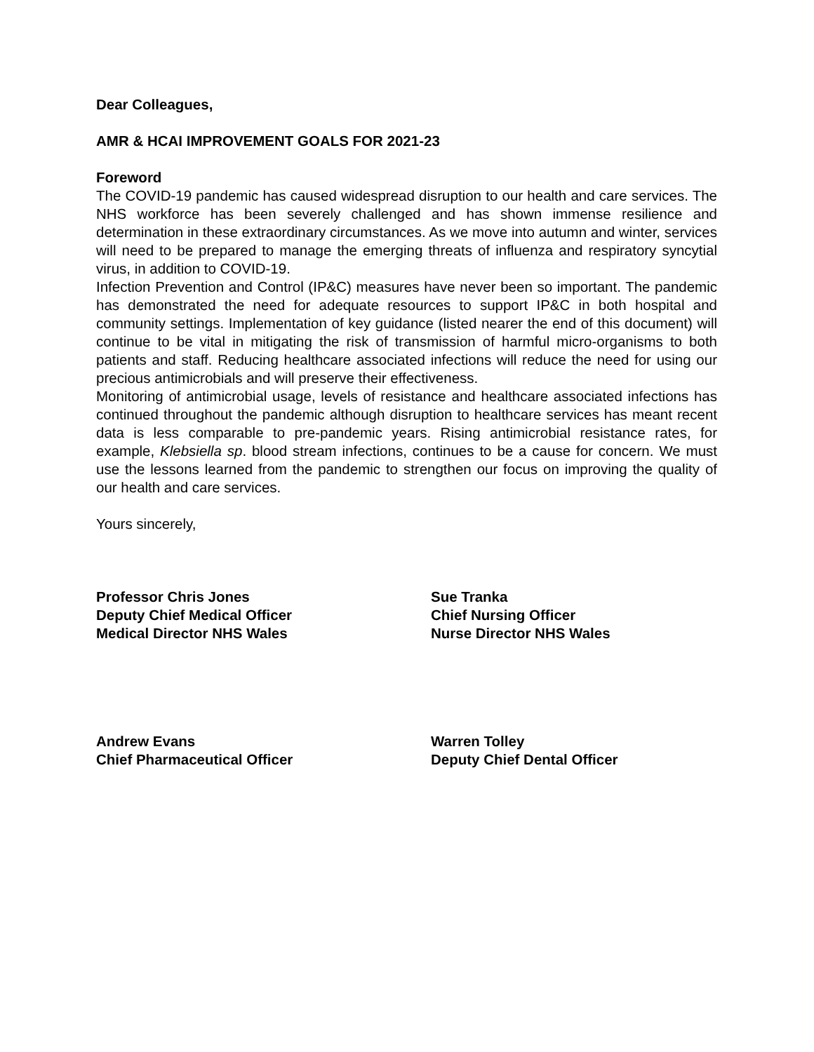Dear Colleagues,
AMR & HCAI IMPROVEMENT GOALS FOR 2021-23
Foreword
The COVID-19 pandemic has caused widespread disruption to our health and care services. The NHS workforce has been severely challenged and has shown immense resilience and determination in these extraordinary circumstances. As we move into autumn and winter, services will need to be prepared to manage the emerging threats of influenza and respiratory syncytial virus, in addition to COVID-19.
Infection Prevention and Control (IP&C) measures have never been so important. The pandemic has demonstrated the need for adequate resources to support IP&C in both hospital and community settings. Implementation of key guidance (listed nearer the end of this document) will continue to be vital in mitigating the risk of transmission of harmful micro-organisms to both patients and staff. Reducing healthcare associated infections will reduce the need for using our precious antimicrobials and will preserve their effectiveness.
Monitoring of antimicrobial usage, levels of resistance and healthcare associated infections has continued throughout the pandemic although disruption to healthcare services has meant recent data is less comparable to pre-pandemic years. Rising antimicrobial resistance rates, for example, Klebsiella sp. blood stream infections, continues to be a cause for concern. We must use the lessons learned from the pandemic to strengthen our focus on improving the quality of our health and care services.
Yours sincerely,
Professor Chris Jones
Deputy Chief Medical Officer
Medical Director NHS Wales
Sue Tranka
Chief Nursing Officer
Nurse Director NHS Wales
Andrew Evans
Chief Pharmaceutical Officer
Warren Tolley
Deputy Chief Dental Officer